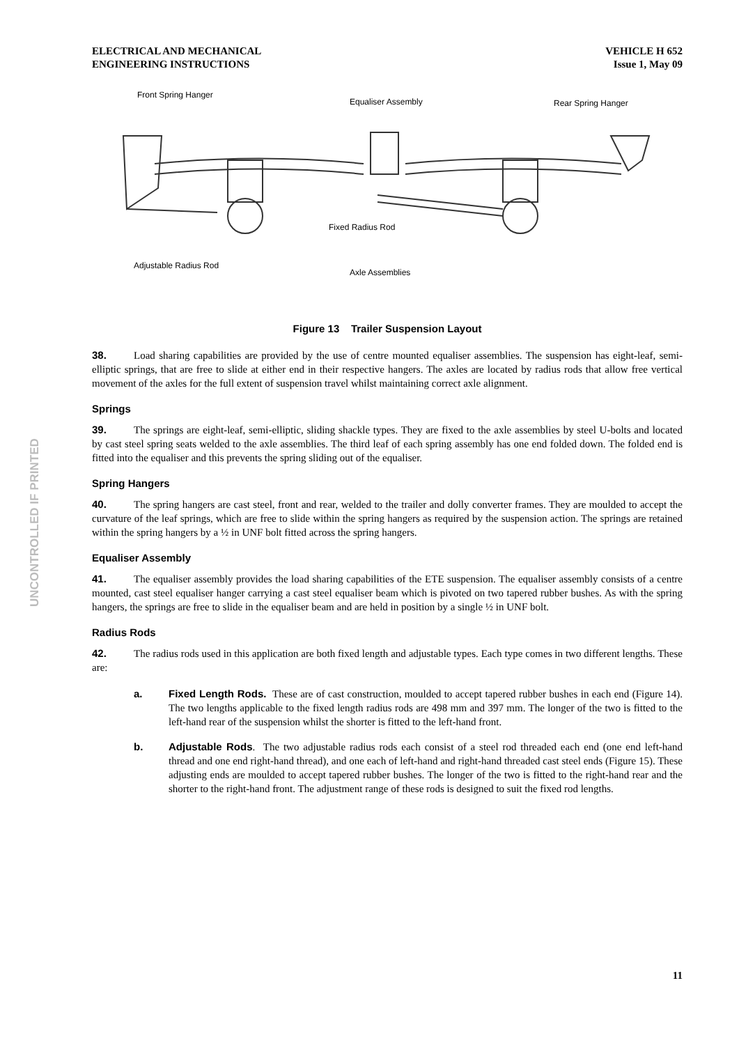UNCONTROLLED IF PRINTED
ELECTRICAL AND MECHANICAL
ENGINEERING INSTRUCTIONS
VEHICLE H 652
Issue 1, May 09
Front Spring Hanger
Equaliser Assembly
Rear Spring Hanger
Fixed Radius Rod
Adjustable Radius Rod
Axle Assemblies
Figure 13 Trailer Suspension Layout
38. Load sharing capabilities are provided by the use of centre mounted equaliser assemblies. The suspension has eight-leaf, semi-elliptic springs, that are free to slide at either end in their respective hangers. The axles are located by radius rods that allow free vertical movement of the axles for the full extent of suspension travel whilst maintaining correct axle alignment.
Springs
39. The springs are eight-leaf, semi-elliptic, sliding shackle types. They are fixed to the axle assemblies by steel U-bolts and located by cast steel spring seats welded to the axle assemblies. The third leaf of each spring assembly has one end folded down. The folded end is fitted into the equaliser and this prevents the spring sliding out of the equaliser.
Spring Hangers
40. The spring hangers are cast steel, front and rear, welded to the trailer and dolly converter frames. They are moulded to accept the curvature of the leaf springs, which are free to slide within the spring hangers as required by the suspension action. The springs are retained within the spring hangers by a ½ in UNF bolt fitted across the spring hangers.
Equaliser Assembly
41. The equaliser assembly provides the load sharing capabilities of the ETE suspension. The equaliser assembly consists of a centre mounted, cast steel equaliser hanger carrying a cast steel equaliser beam which is pivoted on two tapered rubber bushes. As with the spring hangers, the springs are free to slide in the equaliser beam and are held in position by a single ½ in UNF bolt.
Radius Rods
42. The radius rods used in this application are both fixed length and adjustable types. Each type comes in two different lengths. These are:
a. Fixed Length Rods. These are of cast construction, moulded to accept tapered rubber bushes in each end (Figure 14). The two lengths applicable to the fixed length radius rods are 498 mm and 397 mm. The longer of the two is fitted to the left-hand rear of the suspension whilst the shorter is fitted to the left-hand front.
b. Adjustable Rods. The two adjustable radius rods each consist of a steel rod threaded each end (one end left-hand thread and one end right-hand thread), and one each of left-hand and right-hand threaded cast steel ends (Figure 15). These adjusting ends are moulded to accept tapered rubber bushes. The longer of the two is fitted to the right-hand rear and the shorter to the right-hand front. The adjustment range of these rods is designed to suit the fixed rod lengths.
11